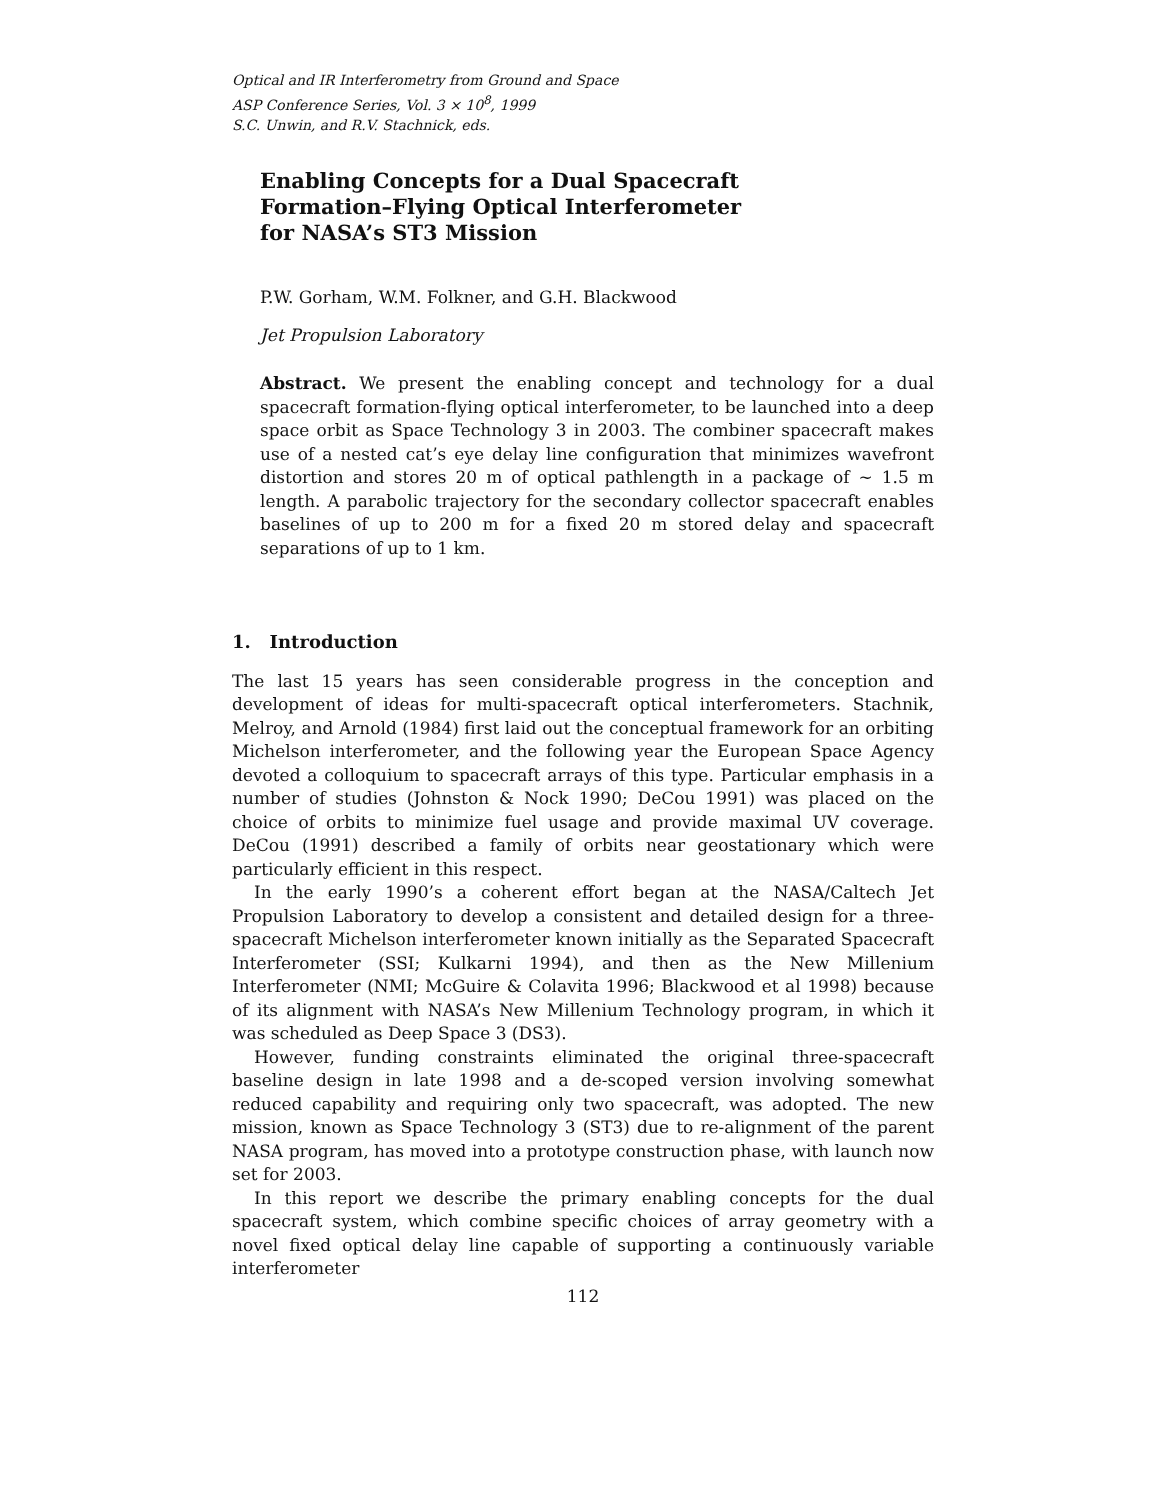Optical and IR Interferometry from Ground and Space
ASP Conference Series, Vol. 3 × 10<sup>8</sup>, 1999
S.C. Unwin, and R.V. Stachnick, eds.
Enabling Concepts for a Dual Spacecraft
Formation–Flying Optical Interferometer
for NASA’s ST3 Mission
P.W. Gorham, W.M. Folkner, and G.H. Blackwood
Jet Propulsion Laboratory
Abstract. We present the enabling concept and technology for a dual spacecraft formation-flying optical interferometer, to be launched into a deep space orbit as Space Technology 3 in 2003. The combiner spacecraft makes use of a nested cat’s eye delay line configuration that minimizes wavefront distortion and stores 20 m of optical pathlength in a package of ∼ 1.5 m length. A parabolic trajectory for the secondary collector spacecraft enables baselines of up to 200 m for a fixed 20 m stored delay and spacecraft separations of up to 1 km.
1. Introduction
The last 15 years has seen considerable progress in the conception and development of ideas for multi-spacecraft optical interferometers. Stachnik, Melroy, and Arnold (1984) first laid out the conceptual framework for an orbiting Michelson interferometer, and the following year the European Space Agency devoted a colloquium to spacecraft arrays of this type. Particular emphasis in a number of studies (Johnston & Nock 1990; DeCou 1991) was placed on the choice of orbits to minimize fuel usage and provide maximal UV coverage. DeCou (1991) described a family of orbits near geostationary which were particularly efficient in this respect.
In the early 1990’s a coherent effort began at the NASA/Caltech Jet Propulsion Laboratory to develop a consistent and detailed design for a three-spacecraft Michelson interferometer known initially as the Separated Spacecraft Interferometer (SSI; Kulkarni 1994), and then as the New Millenium Interferometer (NMI; McGuire & Colavita 1996; Blackwood et al 1998) because of its alignment with NASA’s New Millenium Technology program, in which it was scheduled as Deep Space 3 (DS3).
However, funding constraints eliminated the original three-spacecraft baseline design in late 1998 and a de-scoped version involving somewhat reduced capability and requiring only two spacecraft, was adopted. The new mission, known as Space Technology 3 (ST3) due to re-alignment of the parent NASA program, has moved into a prototype construction phase, with launch now set for 2003.
In this report we describe the primary enabling concepts for the dual spacecraft system, which combine specific choices of array geometry with a novel fixed optical delay line capable of supporting a continuously variable interferometer
112